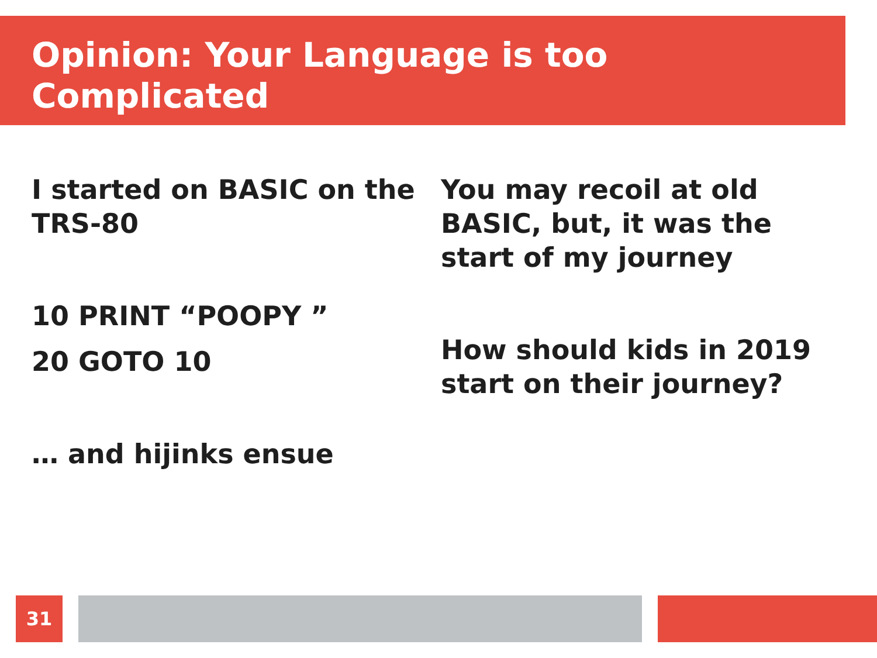Opinion: Your Language is too Complicated
I started on BASIC on the TRS-80
10 PRINT “POOPY ”
20 GOTO 10
… and hijinks ensue
You may recoil at old BASIC, but, it was the start of my journey
How should kids in 2019 start on their journey?
31